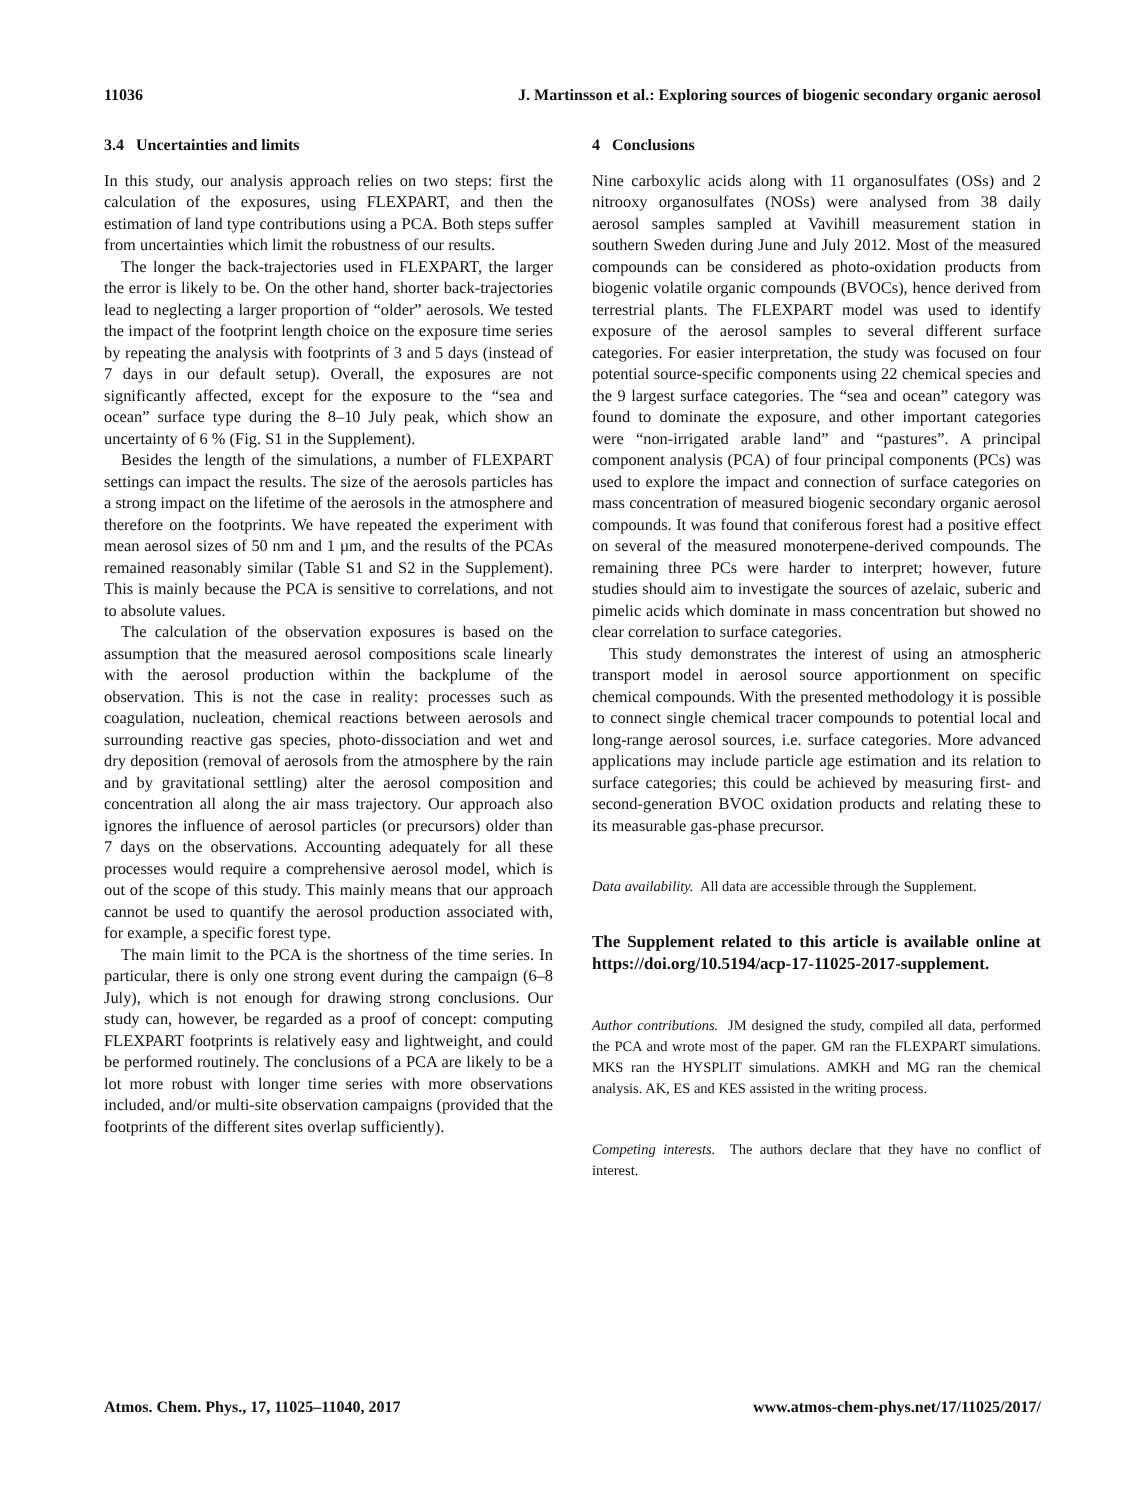11036 J. Martinsson et al.: Exploring sources of biogenic secondary organic aerosol
3.4 Uncertainties and limits
In this study, our analysis approach relies on two steps: first the calculation of the exposures, using FLEXPART, and then the estimation of land type contributions using a PCA. Both steps suffer from uncertainties which limit the robustness of our results.
The longer the back-trajectories used in FLEXPART, the larger the error is likely to be. On the other hand, shorter back-trajectories lead to neglecting a larger proportion of “older” aerosols. We tested the impact of the footprint length choice on the exposure time series by repeating the analysis with footprints of 3 and 5 days (instead of 7 days in our default setup). Overall, the exposures are not significantly affected, except for the exposure to the “sea and ocean” surface type during the 8–10 July peak, which show an uncertainty of 6 % (Fig. S1 in the Supplement).
Besides the length of the simulations, a number of FLEXPART settings can impact the results. The size of the aerosols particles has a strong impact on the lifetime of the aerosols in the atmosphere and therefore on the footprints. We have repeated the experiment with mean aerosol sizes of 50 nm and 1 µm, and the results of the PCAs remained reasonably similar (Table S1 and S2 in the Supplement). This is mainly because the PCA is sensitive to correlations, and not to absolute values.
The calculation of the observation exposures is based on the assumption that the measured aerosol compositions scale linearly with the aerosol production within the backplume of the observation. This is not the case in reality: processes such as coagulation, nucleation, chemical reactions between aerosols and surrounding reactive gas species, photo-dissociation and wet and dry deposition (removal of aerosols from the atmosphere by the rain and by gravitational settling) alter the aerosol composition and concentration all along the air mass trajectory. Our approach also ignores the influence of aerosol particles (or precursors) older than 7 days on the observations. Accounting adequately for all these processes would require a comprehensive aerosol model, which is out of the scope of this study. This mainly means that our approach cannot be used to quantify the aerosol production associated with, for example, a specific forest type.
The main limit to the PCA is the shortness of the time series. In particular, there is only one strong event during the campaign (6–8 July), which is not enough for drawing strong conclusions. Our study can, however, be regarded as a proof of concept: computing FLEXPART footprints is relatively easy and lightweight, and could be performed routinely. The conclusions of a PCA are likely to be a lot more robust with longer time series with more observations included, and/or multi-site observation campaigns (provided that the footprints of the different sites overlap sufficiently).
4 Conclusions
Nine carboxylic acids along with 11 organosulfates (OSs) and 2 nitrooxy organosulfates (NOSs) were analysed from 38 daily aerosol samples sampled at Vavihill measurement station in southern Sweden during June and July 2012. Most of the measured compounds can be considered as photo-oxidation products from biogenic volatile organic compounds (BVOCs), hence derived from terrestrial plants. The FLEXPART model was used to identify exposure of the aerosol samples to several different surface categories. For easier interpretation, the study was focused on four potential source-specific components using 22 chemical species and the 9 largest surface categories. The “sea and ocean” category was found to dominate the exposure, and other important categories were “non-irrigated arable land” and “pastures”. A principal component analysis (PCA) of four principal components (PCs) was used to explore the impact and connection of surface categories on mass concentration of measured biogenic secondary organic aerosol compounds. It was found that coniferous forest had a positive effect on several of the measured monoterpene-derived compounds. The remaining three PCs were harder to interpret; however, future studies should aim to investigate the sources of azelaic, suberic and pimelic acids which dominate in mass concentration but showed no clear correlation to surface categories.
This study demonstrates the interest of using an atmospheric transport model in aerosol source apportionment on specific chemical compounds. With the presented methodology it is possible to connect single chemical tracer compounds to potential local and long-range aerosol sources, i.e. surface categories. More advanced applications may include particle age estimation and its relation to surface categories; this could be achieved by measuring first- and second-generation BVOC oxidation products and relating these to its measurable gas-phase precursor.
Data availability. All data are accessible through the Supplement.
The Supplement related to this article is available online at https://doi.org/10.5194/acp-17-11025-2017-supplement.
Author contributions. JM designed the study, compiled all data, performed the PCA and wrote most of the paper. GM ran the FLEXPART simulations. MKS ran the HYSPLIT simulations. AMKH and MG ran the chemical analysis. AK, ES and KES assisted in the writing process.
Competing interests. The authors declare that they have no conflict of interest.
Atmos. Chem. Phys., 17, 11025–11040, 2017 www.atmos-chem-phys.net/17/11025/2017/